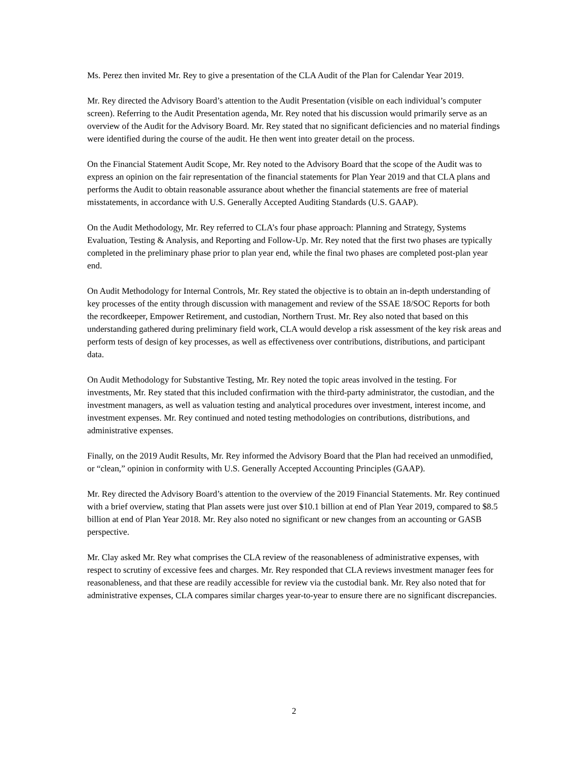Ms. Perez then invited Mr. Rey to give a presentation of the CLA Audit of the Plan for Calendar Year 2019.
Mr. Rey directed the Advisory Board’s attention to the Audit Presentation (visible on each individual’s computer screen). Referring to the Audit Presentation agenda, Mr. Rey noted that his discussion would primarily serve as an overview of the Audit for the Advisory Board. Mr. Rey stated that no significant deficiencies and no material findings were identified during the course of the audit. He then went into greater detail on the process.
On the Financial Statement Audit Scope, Mr. Rey noted to the Advisory Board that the scope of the Audit was to express an opinion on the fair representation of the financial statements for Plan Year 2019 and that CLA plans and performs the Audit to obtain reasonable assurance about whether the financial statements are free of material misstatements, in accordance with U.S. Generally Accepted Auditing Standards (U.S. GAAP).
On the Audit Methodology, Mr. Rey referred to CLA’s four phase approach: Planning and Strategy, Systems Evaluation, Testing & Analysis, and Reporting and Follow-Up. Mr. Rey noted that the first two phases are typically completed in the preliminary phase prior to plan year end, while the final two phases are completed post-plan year end.
On Audit Methodology for Internal Controls, Mr. Rey stated the objective is to obtain an in-depth understanding of key processes of the entity through discussion with management and review of the SSAE 18/SOC Reports for both the recordkeeper, Empower Retirement, and custodian, Northern Trust. Mr. Rey also noted that based on this understanding gathered during preliminary field work, CLA would develop a risk assessment of the key risk areas and perform tests of design of key processes, as well as effectiveness over contributions, distributions, and participant data.
On Audit Methodology for Substantive Testing, Mr. Rey noted the topic areas involved in the testing. For investments, Mr. Rey stated that this included confirmation with the third-party administrator, the custodian, and the investment managers, as well as valuation testing and analytical procedures over investment, interest income, and investment expenses. Mr. Rey continued and noted testing methodologies on contributions, distributions, and administrative expenses.
Finally, on the 2019 Audit Results, Mr. Rey informed the Advisory Board that the Plan had received an unmodified, or “clean,” opinion in conformity with U.S. Generally Accepted Accounting Principles (GAAP).
Mr. Rey directed the Advisory Board’s attention to the overview of the 2019 Financial Statements. Mr. Rey continued with a brief overview, stating that Plan assets were just over $10.1 billion at end of Plan Year 2019, compared to $8.5 billion at end of Plan Year 2018. Mr. Rey also noted no significant or new changes from an accounting or GASB perspective.
Mr. Clay asked Mr. Rey what comprises the CLA review of the reasonableness of administrative expenses, with respect to scrutiny of excessive fees and charges. Mr. Rey responded that CLA reviews investment manager fees for reasonableness, and that these are readily accessible for review via the custodial bank. Mr. Rey also noted that for administrative expenses, CLA compares similar charges year-to-year to ensure there are no significant discrepancies.
2